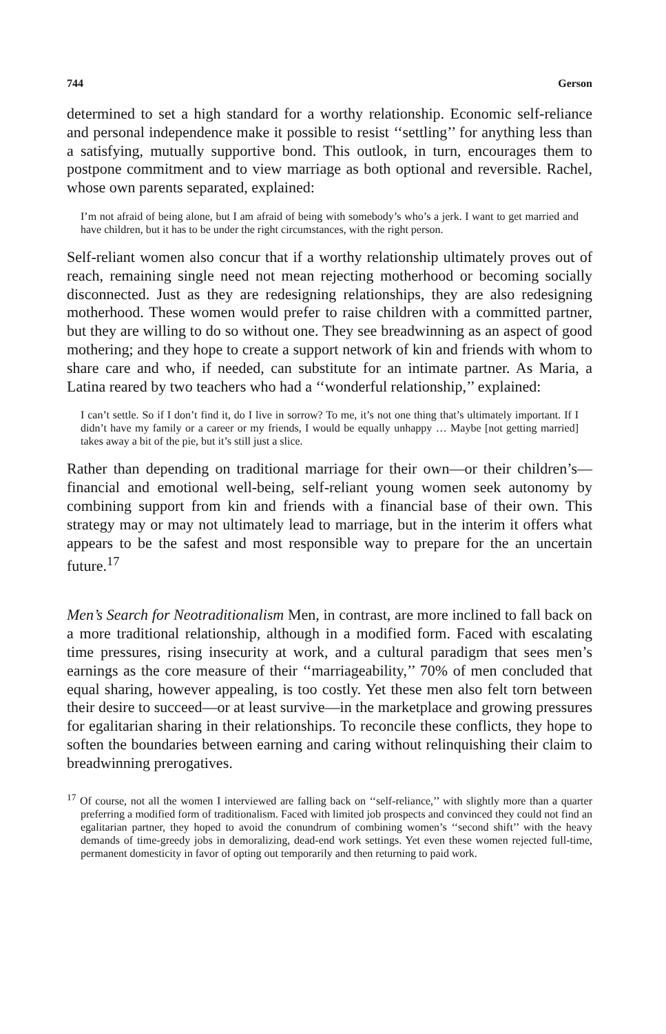744 Gerson
determined to set a high standard for a worthy relationship. Economic self-reliance and personal independence make it possible to resist ‘‘settling’’ for anything less than a satisfying, mutually supportive bond. This outlook, in turn, encourages them to postpone commitment and to view marriage as both optional and reversible. Rachel, whose own parents separated, explained:
I’m not afraid of being alone, but I am afraid of being with somebody’s who’s a jerk. I want to get married and have children, but it has to be under the right circumstances, with the right person.
Self-reliant women also concur that if a worthy relationship ultimately proves out of reach, remaining single need not mean rejecting motherhood or becoming socially disconnected. Just as they are redesigning relationships, they are also redesigning motherhood. These women would prefer to raise children with a committed partner, but they are willing to do so without one. They see breadwinning as an aspect of good mothering; and they hope to create a support network of kin and friends with whom to share care and who, if needed, can substitute for an intimate partner. As Maria, a Latina reared by two teachers who had a ‘‘wonderful relationship,’’ explained:
I can’t settle. So if I don’t find it, do I live in sorrow? To me, it’s not one thing that’s ultimately important. If I didn’t have my family or a career or my friends, I would be equally unhappy … Maybe [not getting married] takes away a bit of the pie, but it’s still just a slice.
Rather than depending on traditional marriage for their own—or their children’s—financial and emotional well-being, self-reliant young women seek autonomy by combining support from kin and friends with a financial base of their own. This strategy may or may not ultimately lead to marriage, but in the interim it offers what appears to be the safest and most responsible way to prepare for the an uncertain future.<sup>17</sup>
Men’s Search for Neotraditionalism Men, in contrast, are more inclined to fall back on a more traditional relationship, although in a modified form. Faced with escalating time pressures, rising insecurity at work, and a cultural paradigm that sees men’s earnings as the core measure of their ‘‘marriageability,’’ 70% of men concluded that equal sharing, however appealing, is too costly. Yet these men also felt torn between their desire to succeed—or at least survive—in the marketplace and growing pressures for egalitarian sharing in their relationships. To reconcile these conflicts, they hope to soften the boundaries between earning and caring without relinquishing their claim to breadwinning prerogatives.
<sup>17</sup> Of course, not all the women I interviewed are falling back on ‘‘self-reliance,’’ with slightly more than a quarter preferring a modified form of traditionalism. Faced with limited job prospects and convinced they could not find an egalitarian partner, they hoped to avoid the conundrum of combining women’s ‘‘second shift’’ with the heavy demands of time-greedy jobs in demoralizing, dead-end work settings. Yet even these women rejected full-time, permanent domesticity in favor of opting out temporarily and then returning to paid work.